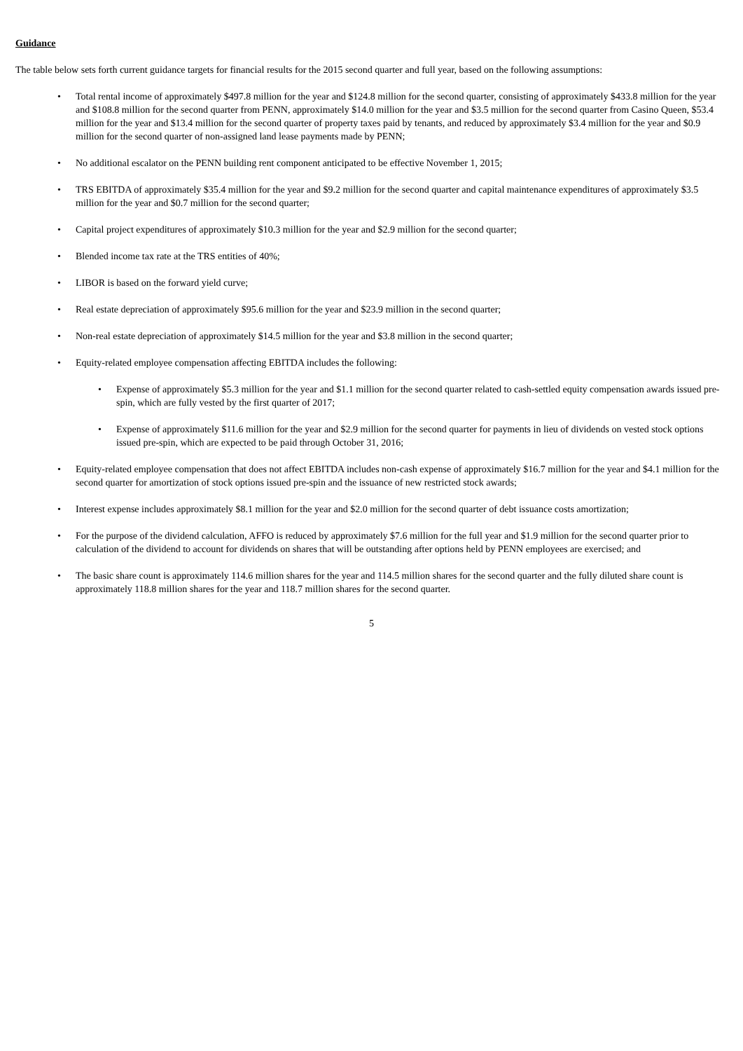Guidance
The table below sets forth current guidance targets for financial results for the 2015 second quarter and full year, based on the following assumptions:
• Total rental income of approximately $497.8 million for the year and $124.8 million for the second quarter, consisting of approximately $433.8 million for the year and $108.8 million for the second quarter from PENN, approximately $14.0 million for the year and $3.5 million for the second quarter from Casino Queen, $53.4 million for the year and $13.4 million for the second quarter of property taxes paid by tenants, and reduced by approximately $3.4 million for the year and $0.9 million for the second quarter of non-assigned land lease payments made by PENN;
• No additional escalator on the PENN building rent component anticipated to be effective November 1, 2015;
• TRS EBITDA of approximately $35.4 million for the year and $9.2 million for the second quarter and capital maintenance expenditures of approximately $3.5 million for the year and $0.7 million for the second quarter;
• Capital project expenditures of approximately $10.3 million for the year and $2.9 million for the second quarter;
• Blended income tax rate at the TRS entities of 40%;
• LIBOR is based on the forward yield curve;
• Real estate depreciation of approximately $95.6 million for the year and $23.9 million in the second quarter;
• Non-real estate depreciation of approximately $14.5 million for the year and $3.8 million in the second quarter;
• Equity-related employee compensation affecting EBITDA includes the following:
• Expense of approximately $5.3 million for the year and $1.1 million for the second quarter related to cash-settled equity compensation awards issued pre-spin, which are fully vested by the first quarter of 2017;
• Expense of approximately $11.6 million for the year and $2.9 million for the second quarter for payments in lieu of dividends on vested stock options issued pre-spin, which are expected to be paid through October 31, 2016;
• Equity-related employee compensation that does not affect EBITDA includes non-cash expense of approximately $16.7 million for the year and $4.1 million for the second quarter for amortization of stock options issued pre-spin and the issuance of new restricted stock awards;
• Interest expense includes approximately $8.1 million for the year and $2.0 million for the second quarter of debt issuance costs amortization;
• For the purpose of the dividend calculation, AFFO is reduced by approximately $7.6 million for the full year and $1.9 million for the second quarter prior to calculation of the dividend to account for dividends on shares that will be outstanding after options held by PENN employees are exercised; and
• The basic share count is approximately 114.6 million shares for the year and 114.5 million shares for the second quarter and the fully diluted share count is approximately 118.8 million shares for the year and 118.7 million shares for the second quarter.
5